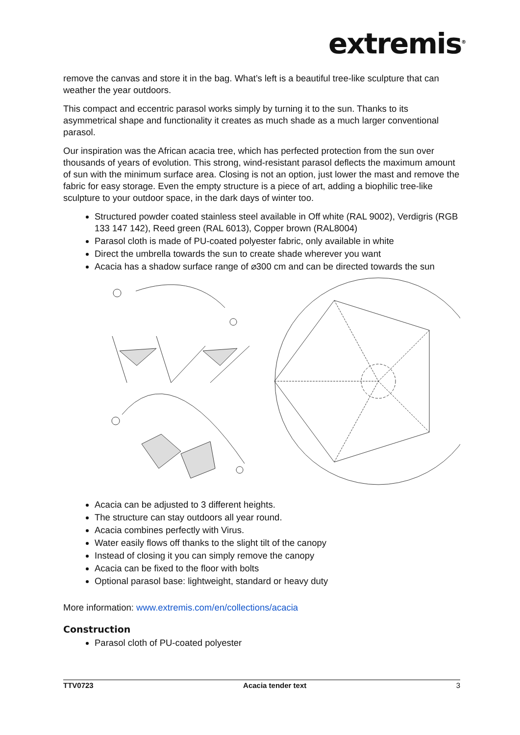extremis<sup>®</sup>
remove the canvas and store it in the bag. What’s left is a beautiful tree-like sculpture that can weather the year outdoors.
This compact and eccentric parasol works simply by turning it to the sun. Thanks to its asymmetrical shape and functionality it creates as much shade as a much larger conventional parasol.
Our inspiration was the African acacia tree, which has perfected protection from the sun over thousands of years of evolution. This strong, wind-resistant parasol deflects the maximum amount of sun with the minimum surface area. Closing is not an option, just lower the mast and remove the fabric for easy storage. Even the empty structure is a piece of art, adding a biophilic tree-like sculpture to your outdoor space, in the dark days of winter too.
Structured powder coated stainless steel available in Off white (RAL 9002), Verdigris (RGB 133 147 142), Reed green (RAL 6013), Copper brown (RAL8004)
Parasol cloth is made of PU-coated polyester fabric, only available in white
Direct the umbrella towards the sun to create shade wherever you want
Acacia has a shadow surface range of ⌀300 cm and can be directed towards the sun
Acacia can be adjusted to 3 different heights.
The structure can stay outdoors all year round.
Acacia combines perfectly with Virus.
Water easily flows off thanks to the slight tilt of the canopy
Instead of closing it you can simply remove the canopy
Acacia can be fixed to the floor with bolts
Optional parasol base: lightweight, standard or heavy duty
More information: www.extremis.com/en/collections/acacia
Construction
Parasol cloth of PU-coated polyester
TTV0723 Acacia tender text 3